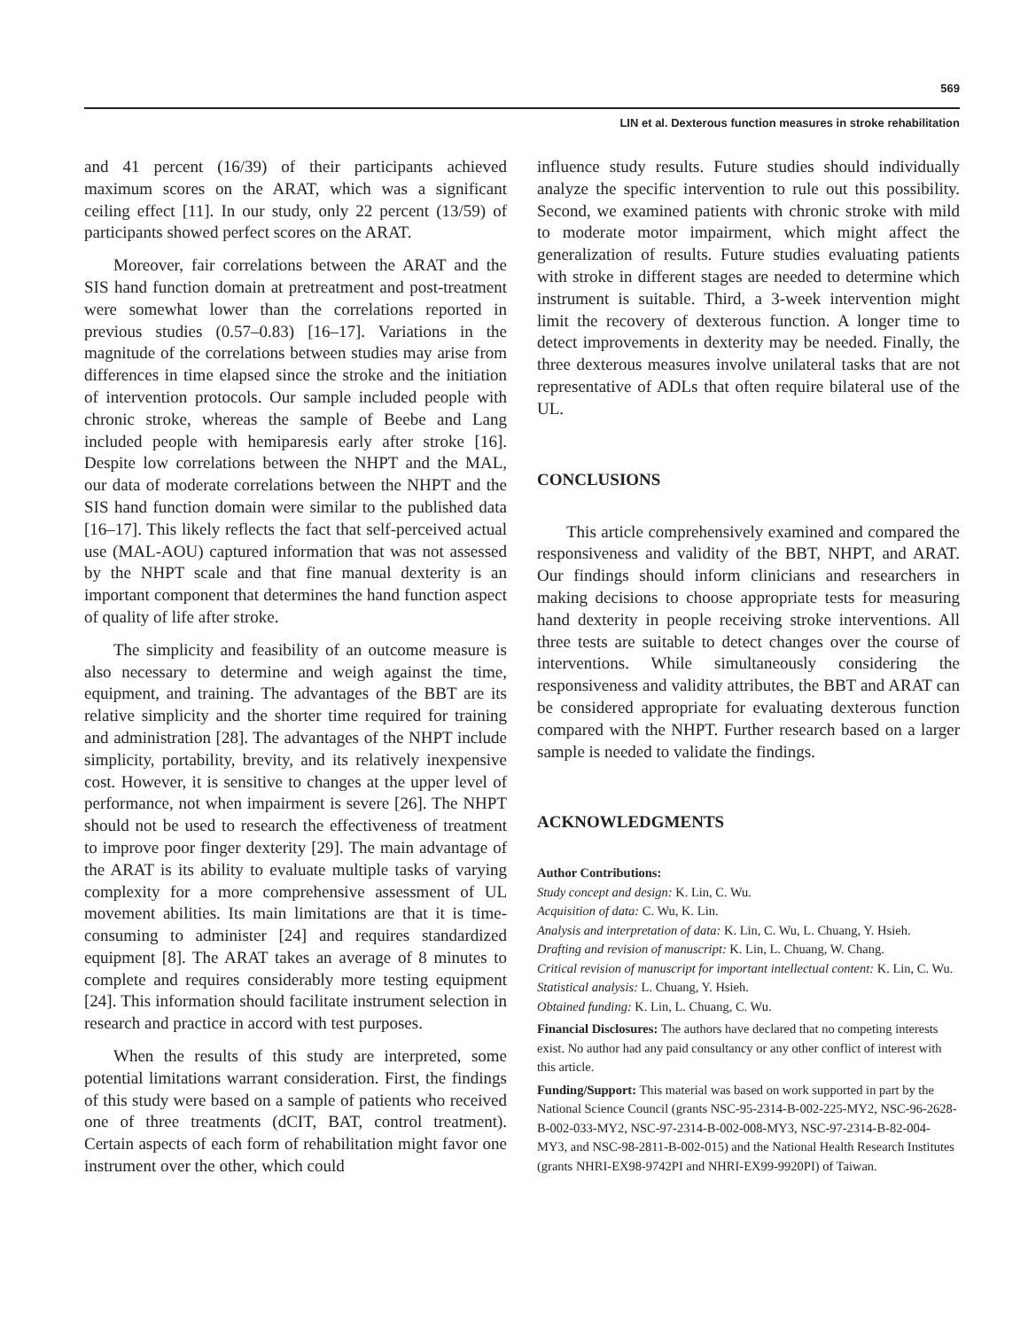569
LIN et al. Dexterous function measures in stroke rehabilitation
and 41 percent (16/39) of their participants achieved maximum scores on the ARAT, which was a significant ceiling effect [11]. In our study, only 22 percent (13/59) of participants showed perfect scores on the ARAT.
Moreover, fair correlations between the ARAT and the SIS hand function domain at pretreatment and post-treatment were somewhat lower than the correlations reported in previous studies (0.57–0.83) [16–17]. Variations in the magnitude of the correlations between studies may arise from differences in time elapsed since the stroke and the initiation of intervention protocols. Our sample included people with chronic stroke, whereas the sample of Beebe and Lang included people with hemiparesis early after stroke [16]. Despite low correlations between the NHPT and the MAL, our data of moderate correlations between the NHPT and the SIS hand function domain were similar to the published data [16–17]. This likely reflects the fact that self-perceived actual use (MAL-AOU) captured information that was not assessed by the NHPT scale and that fine manual dexterity is an important component that determines the hand function aspect of quality of life after stroke.
The simplicity and feasibility of an outcome measure is also necessary to determine and weigh against the time, equipment, and training. The advantages of the BBT are its relative simplicity and the shorter time required for training and administration [28]. The advantages of the NHPT include simplicity, portability, brevity, and its relatively inexpensive cost. However, it is sensitive to changes at the upper level of performance, not when impairment is severe [26]. The NHPT should not be used to research the effectiveness of treatment to improve poor finger dexterity [29]. The main advantage of the ARAT is its ability to evaluate multiple tasks of varying complexity for a more comprehensive assessment of UL movement abilities. Its main limitations are that it is time-consuming to administer [24] and requires standardized equipment [8]. The ARAT takes an average of 8 minutes to complete and requires considerably more testing equipment [24]. This information should facilitate instrument selection in research and practice in accord with test purposes.
When the results of this study are interpreted, some potential limitations warrant consideration. First, the findings of this study were based on a sample of patients who received one of three treatments (dCIT, BAT, control treatment). Certain aspects of each form of rehabilitation might favor one instrument over the other, which could
influence study results. Future studies should individually analyze the specific intervention to rule out this possibility. Second, we examined patients with chronic stroke with mild to moderate motor impairment, which might affect the generalization of results. Future studies evaluating patients with stroke in different stages are needed to determine which instrument is suitable. Third, a 3-week intervention might limit the recovery of dexterous function. A longer time to detect improvements in dexterity may be needed. Finally, the three dexterous measures involve unilateral tasks that are not representative of ADLs that often require bilateral use of the UL.
CONCLUSIONS
This article comprehensively examined and compared the responsiveness and validity of the BBT, NHPT, and ARAT. Our findings should inform clinicians and researchers in making decisions to choose appropriate tests for measuring hand dexterity in people receiving stroke interventions. All three tests are suitable to detect changes over the course of interventions. While simultaneously considering the responsiveness and validity attributes, the BBT and ARAT can be considered appropriate for evaluating dexterous function compared with the NHPT. Further research based on a larger sample is needed to validate the findings.
ACKNOWLEDGMENTS
Author Contributions:
Study concept and design: K. Lin, C. Wu.
Acquisition of data: C. Wu, K. Lin.
Analysis and interpretation of data: K. Lin, C. Wu, L. Chuang, Y. Hsieh.
Drafting and revision of manuscript: K. Lin, L. Chuang, W. Chang.
Critical revision of manuscript for important intellectual content: K. Lin, C. Wu.
Statistical analysis: L. Chuang, Y. Hsieh.
Obtained funding: K. Lin, L. Chuang, C. Wu.
Financial Disclosures: The authors have declared that no competing interests exist. No author had any paid consultancy or any other conflict of interest with this article.
Funding/Support: This material was based on work supported in part by the National Science Council (grants NSC-95-2314-B-002-225-MY2, NSC-96-2628-B-002-033-MY2, NSC-97-2314-B-002-008-MY3, NSC-97-2314-B-82-004-MY3, and NSC-98-2811-B-002-015) and the National Health Research Institutes (grants NHRI-EX98-9742PI and NHRI-EX99-9920PI) of Taiwan.